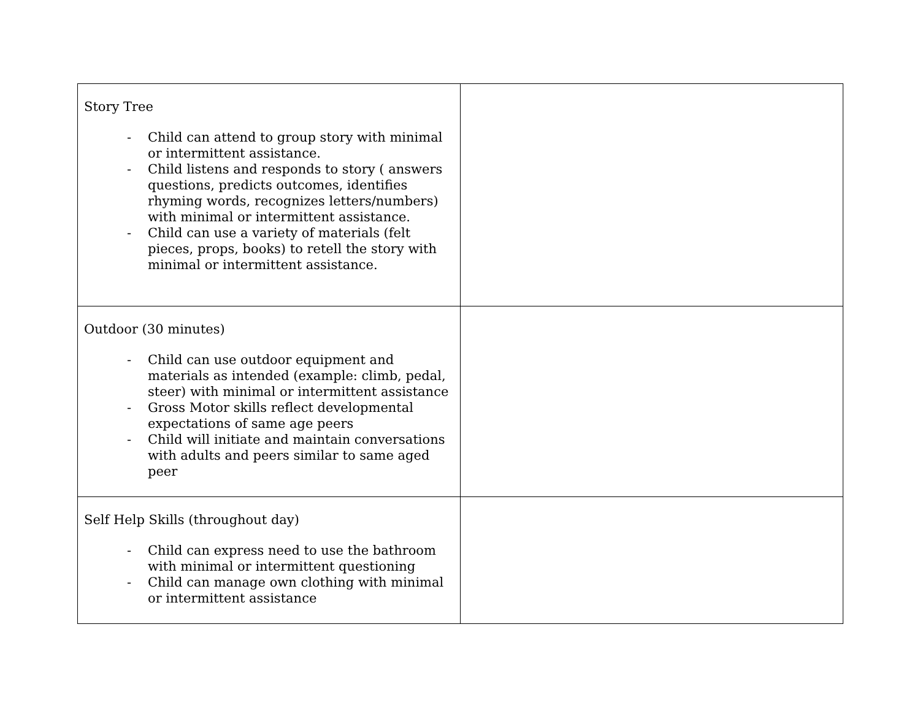| Story Tree - Child can attend to group story with minimal or intermittent assistance. - Child listens and responds to story ( answers questions, predicts outcomes, identifies rhyming words, recognizes letters/numbers) with minimal or intermittent assistance. - Child can use a variety of materials (felt pieces, props, books) to retell the story with minimal or intermittent assistance. | |
| Outdoor (30 minutes) - Child can use outdoor equipment and materials as intended (example: climb, pedal, steer) with minimal or intermittent assistance - Gross Motor skills reflect developmental expectations of same age peers - Child will initiate and maintain conversations with adults and peers similar to same aged peer | |
| Self Help Skills (throughout day) - Child can express need to use the bathroom with minimal or intermittent questioning - Child can manage own clothing with minimal or intermittent assistance | |